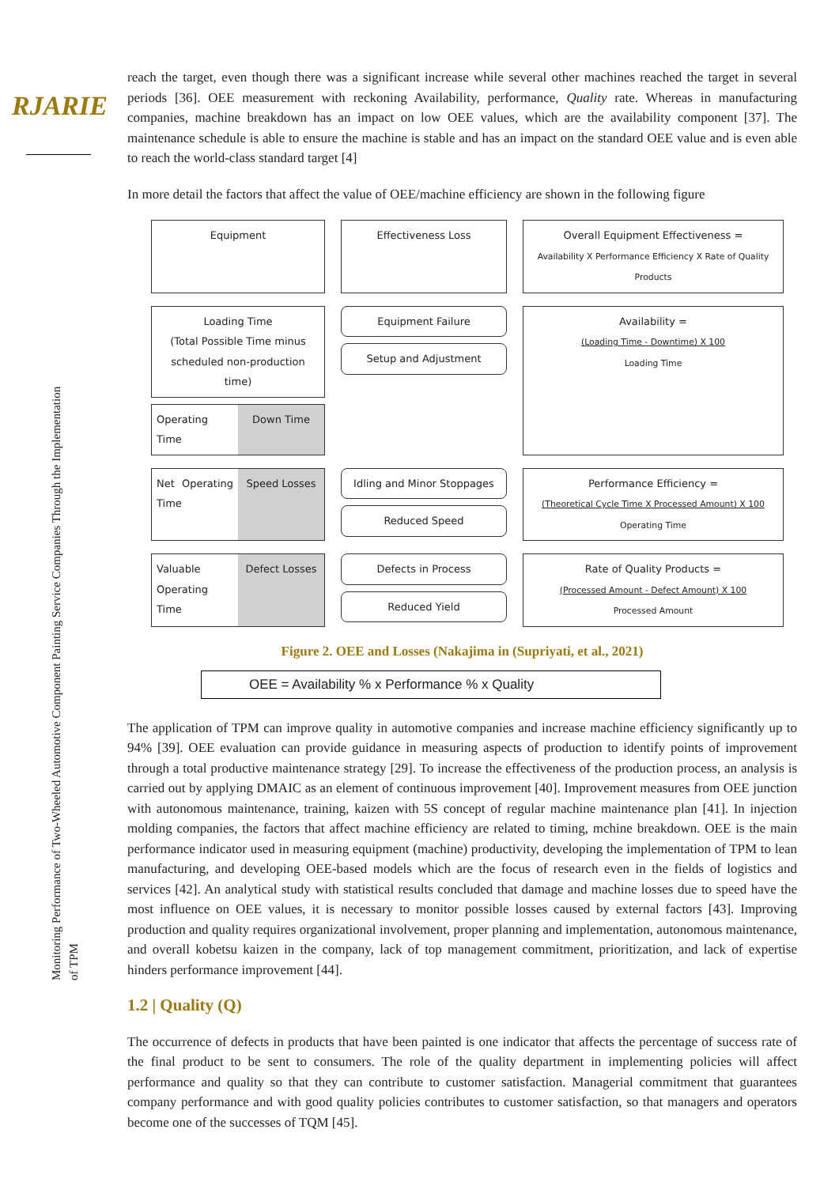RJARIE
Monitoring Performance of Two-Wheeled Automotive Component Painting Service Companies Through the Implementation of TPM
reach the target, even though there was a significant increase while several other machines reached the target in several periods [36]. OEE measurement with reckoning Availability, performance, Quality rate. Whereas in manufacturing companies, machine breakdown has an impact on low OEE values, which are the availability component [37]. The maintenance schedule is able to ensure the machine is stable and has an impact on the standard OEE value and is even able to reach the world-class standard target [4]
In more detail the factors that affect the value of OEE/machine efficiency are shown in the following figure
Equipment
Effectiveness Loss
Overall Equipment Effectiveness =
Availability X Performance Efficiency X Rate of Quality Products
Loading Time
(Total Possible Time minus scheduled non-production time)
Operating Time Down Time
Equipment Failure
Setup and Adjustment
Availability =
(Loading Time - Downtime) X 100
Loading Time
Net Operating Time Speed Losses
Idling and Minor Stoppages
Reduced Speed
Performance Efficiency =
(Theoretical Cycle Time X Processed Amount) X 100
Operating Time
Valuable Operating Time Defect Losses
Defects in Process
Reduced Yield
Rate of Quality Products =
(Processed Amount - Defect Amount) X 100
Processed Amount
Figure 2. OEE and Losses (Nakajima in (Supriyati, et al., 2021)
OEE = Availability % x Performance % x Quality
The application of TPM can improve quality in automotive companies and increase machine efficiency significantly up to 94% [39]. OEE evaluation can provide guidance in measuring aspects of production to identify points of improvement through a total productive maintenance strategy [29]. To increase the effectiveness of the production process, an analysis is carried out by applying DMAIC as an element of continuous improvement [40]. Improvement measures from OEE junction with autonomous maintenance, training, kaizen with 5S concept of regular machine maintenance plan [41]. In injection molding companies, the factors that affect machine efficiency are related to timing, mchine breakdown. OEE is the main performance indicator used in measuring equipment (machine) productivity, developing the implementation of TPM to lean manufacturing, and developing OEE-based models which are the focus of research even in the fields of logistics and services [42]. An analytical study with statistical results concluded that damage and machine losses due to speed have the most influence on OEE values, it is necessary to monitor possible losses caused by external factors [43]. Improving production and quality requires organizational involvement, proper planning and implementation, autonomous maintenance, and overall kobetsu kaizen in the company, lack of top management commitment, prioritization, and lack of expertise hinders performance improvement [44].
1.2 | Quality (Q)
The occurrence of defects in products that have been painted is one indicator that affects the percentage of success rate of the final product to be sent to consumers. The role of the quality department in implementing policies will affect performance and quality so that they can contribute to customer satisfaction. Managerial commitment that guarantees company performance and with good quality policies contributes to customer satisfaction, so that managers and operators become one of the successes of TQM [45].